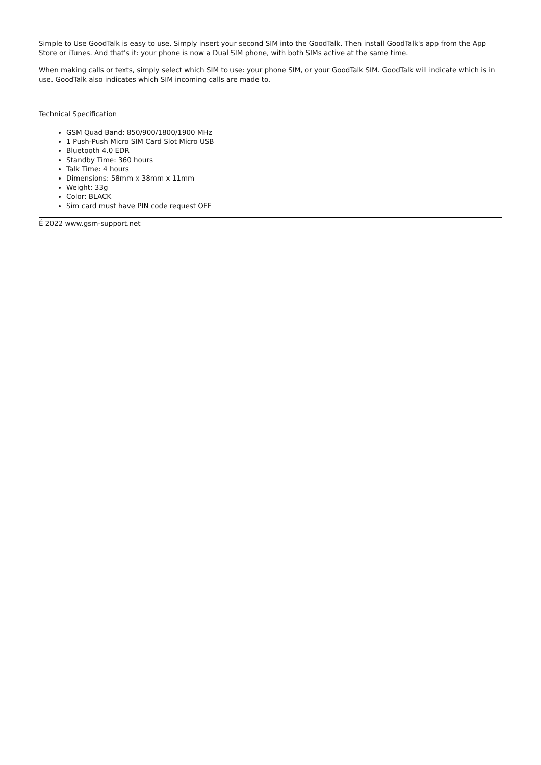Simple to Use GoodTalk is easy to use. Simply insert your second SIM into the GoodTalk. Then install GoodTalk's app from the App Store or iTunes. And that's it: your phone is now a Dual SIM phone, with both SIMs active at the same time.
When making calls or texts, simply select which SIM to use: your phone SIM, or your GoodTalk SIM. GoodTalk will indicate which is in use. GoodTalk also indicates which SIM incoming calls are made to.
Technical Specification
GSM Quad Band: 850/900/1800/1900 MHz
1 Push-Push Micro SIM Card Slot Micro USB
Bluetooth 4.0 EDR
Standby Time: 360 hours
Talk Time: 4 hours
Dimensions: 58mm x 38mm x 11mm
Weight: 33g
Color: BLACK
Sim card must have PIN code request OFF
É 2022 www.gsm-support.net